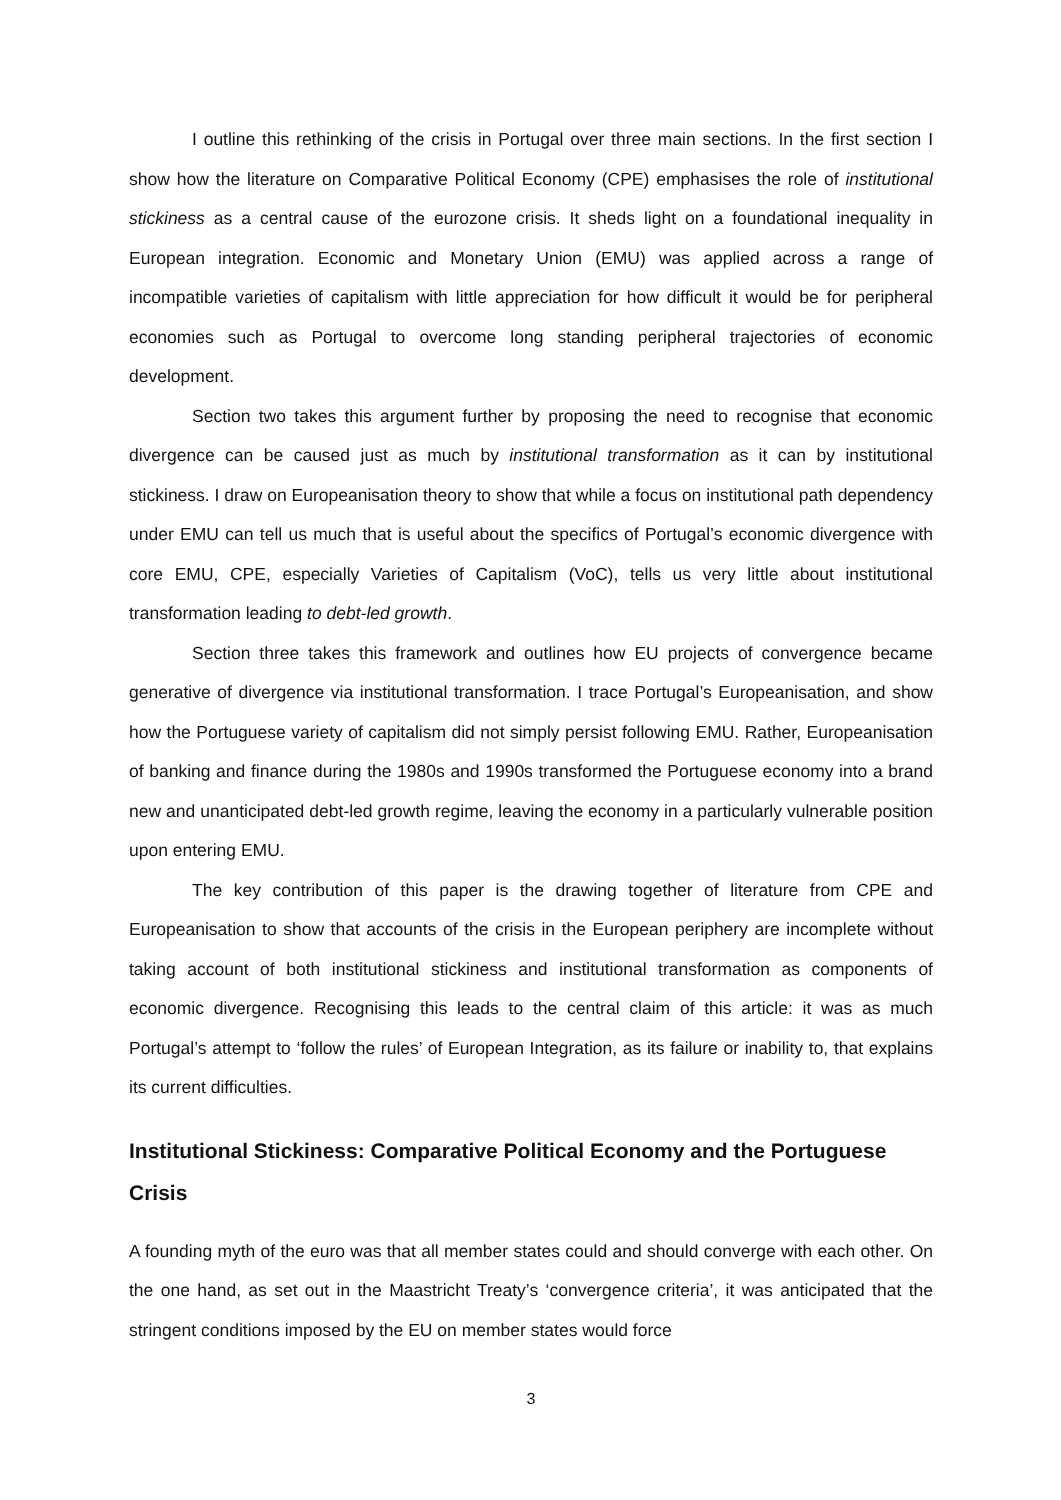I outline this rethinking of the crisis in Portugal over three main sections. In the first section I show how the literature on Comparative Political Economy (CPE) emphasises the role of institutional stickiness as a central cause of the eurozone crisis. It sheds light on a foundational inequality in European integration. Economic and Monetary Union (EMU) was applied across a range of incompatible varieties of capitalism with little appreciation for how difficult it would be for peripheral economies such as Portugal to overcome long standing peripheral trajectories of economic development.
Section two takes this argument further by proposing the need to recognise that economic divergence can be caused just as much by institutional transformation as it can by institutional stickiness. I draw on Europeanisation theory to show that while a focus on institutional path dependency under EMU can tell us much that is useful about the specifics of Portugal’s economic divergence with core EMU, CPE, especially Varieties of Capitalism (VoC), tells us very little about institutional transformation leading to debt-led growth.
Section three takes this framework and outlines how EU projects of convergence became generative of divergence via institutional transformation. I trace Portugal’s Europeanisation, and show how the Portuguese variety of capitalism did not simply persist following EMU. Rather, Europeanisation of banking and finance during the 1980s and 1990s transformed the Portuguese economy into a brand new and unanticipated debt-led growth regime, leaving the economy in a particularly vulnerable position upon entering EMU.
The key contribution of this paper is the drawing together of literature from CPE and Europeanisation to show that accounts of the crisis in the European periphery are incomplete without taking account of both institutional stickiness and institutional transformation as components of economic divergence. Recognising this leads to the central claim of this article: it was as much Portugal’s attempt to ‘follow the rules’ of European Integration, as its failure or inability to, that explains its current difficulties.
Institutional Stickiness: Comparative Political Economy and the Portuguese Crisis
A founding myth of the euro was that all member states could and should converge with each other. On the one hand, as set out in the Maastricht Treaty’s ‘convergence criteria’, it was anticipated that the stringent conditions imposed by the EU on member states would force
3